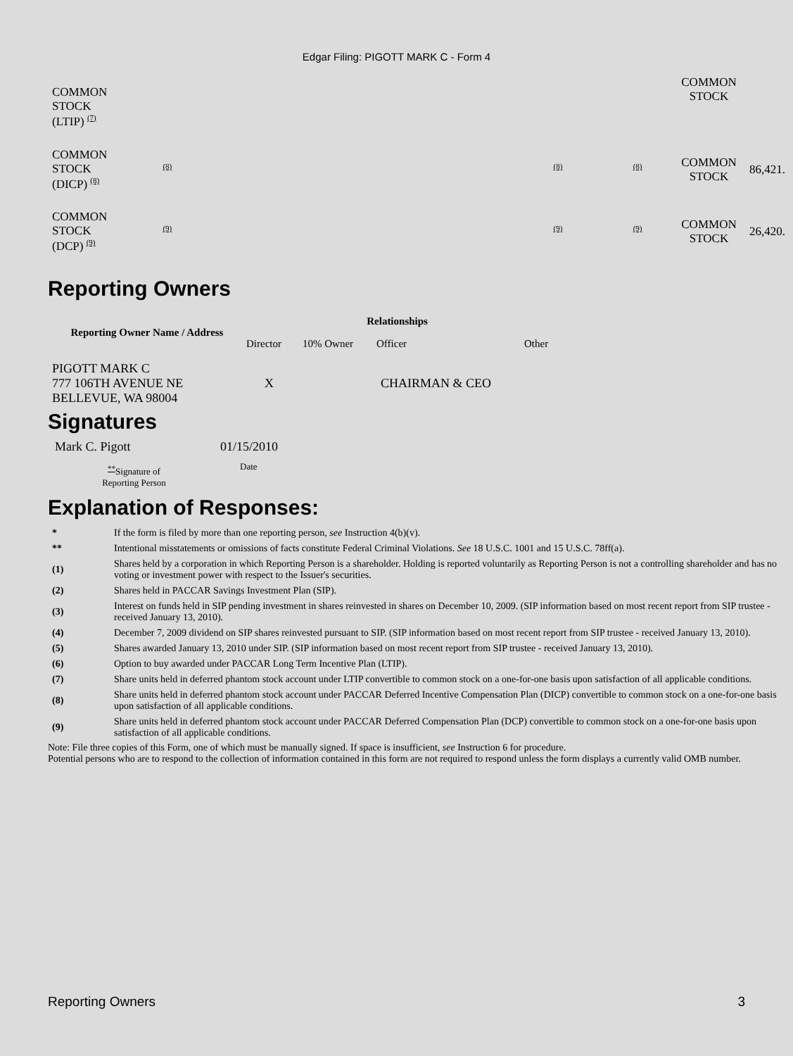Edgar Filing: PIGOTT MARK C - Form 4
| COMMON STOCK (LTIP) <sup>(7)</sup> | | | | COMMON STOCK | |
| COMMON STOCK (DICP) <sup>(8)</sup> | <sup>(8)</sup> | <sup>(8)</sup> | <sup>(8)</sup> | COMMON STOCK | 86,421. |
| COMMON STOCK (DCP) <sup>(9)</sup> | <sup>(9)</sup> | <sup>(9)</sup> | <sup>(9)</sup> | COMMON STOCK | 26,420. |
Reporting Owners
| Reporting Owner Name / Address | Relationships | | | |
| --- | --- | --- | --- | --- |
| | Director | 10% Owner | Officer | Other |
| PIGOTT MARK C 777 106TH AVENUE NE BELLEVUE, WA 98004 | X | | CHAIRMAN & CEO | |
Signatures
| Mark C. Pigott | 01/15/2010 |
| <sup>**</sup> Signature of Reporting Person | Date |
Explanation of Responses:
| * | If the form is filed by more than one reporting person, see Instruction 4(b)(v). |
| ** | Intentional misstatements or omissions of facts constitute Federal Criminal Violations. See 18 U.S.C. 1001 and 15 U.S.C. 78ff(a). |
| (1) | Shares held by a corporation in which Reporting Person is a shareholder. Holding is reported voluntarily as Reporting Person is not a controlling shareholder and has no voting or investment power with respect to the Issuer's securities. |
| (2) | Shares held in PACCAR Savings Investment Plan (SIP). |
| (3) | Interest on funds held in SIP pending investment in shares reinvested in shares on December 10, 2009. (SIP information based on most recent report from SIP trustee - received January 13, 2010). |
| (4) | December 7, 2009 dividend on SIP shares reinvested pursuant to SIP. (SIP information based on most recent report from SIP trustee - received January 13, 2010). |
| (5) | Shares awarded January 13, 2010 under SIP. (SIP information based on most recent report from SIP trustee - received January 13, 2010). |
| (6) | Option to buy awarded under PACCAR Long Term Incentive Plan (LTIP). |
| (7) | Share units held in deferred phantom stock account under LTIP convertible to common stock on a one-for-one basis upon satisfaction of all applicable conditions. |
| (8) | Share units held in deferred phantom stock account under PACCAR Deferred Incentive Compensation Plan (DICP) convertible to common stock on a one-for-one basis upon satisfaction of all applicable conditions. |
| (9) | Share units held in deferred phantom stock account under PACCAR Deferred Compensation Plan (DCP) convertible to common stock on a one-for-one basis upon satisfaction of all applicable conditions. |
Note: File three copies of this Form, one of which must be manually signed. If space is insufficient, see Instruction 6 for procedure.
Potential persons who are to respond to the collection of information contained in this form are not required to respond unless the form displays a currently valid OMB number.
Reporting Owners 3